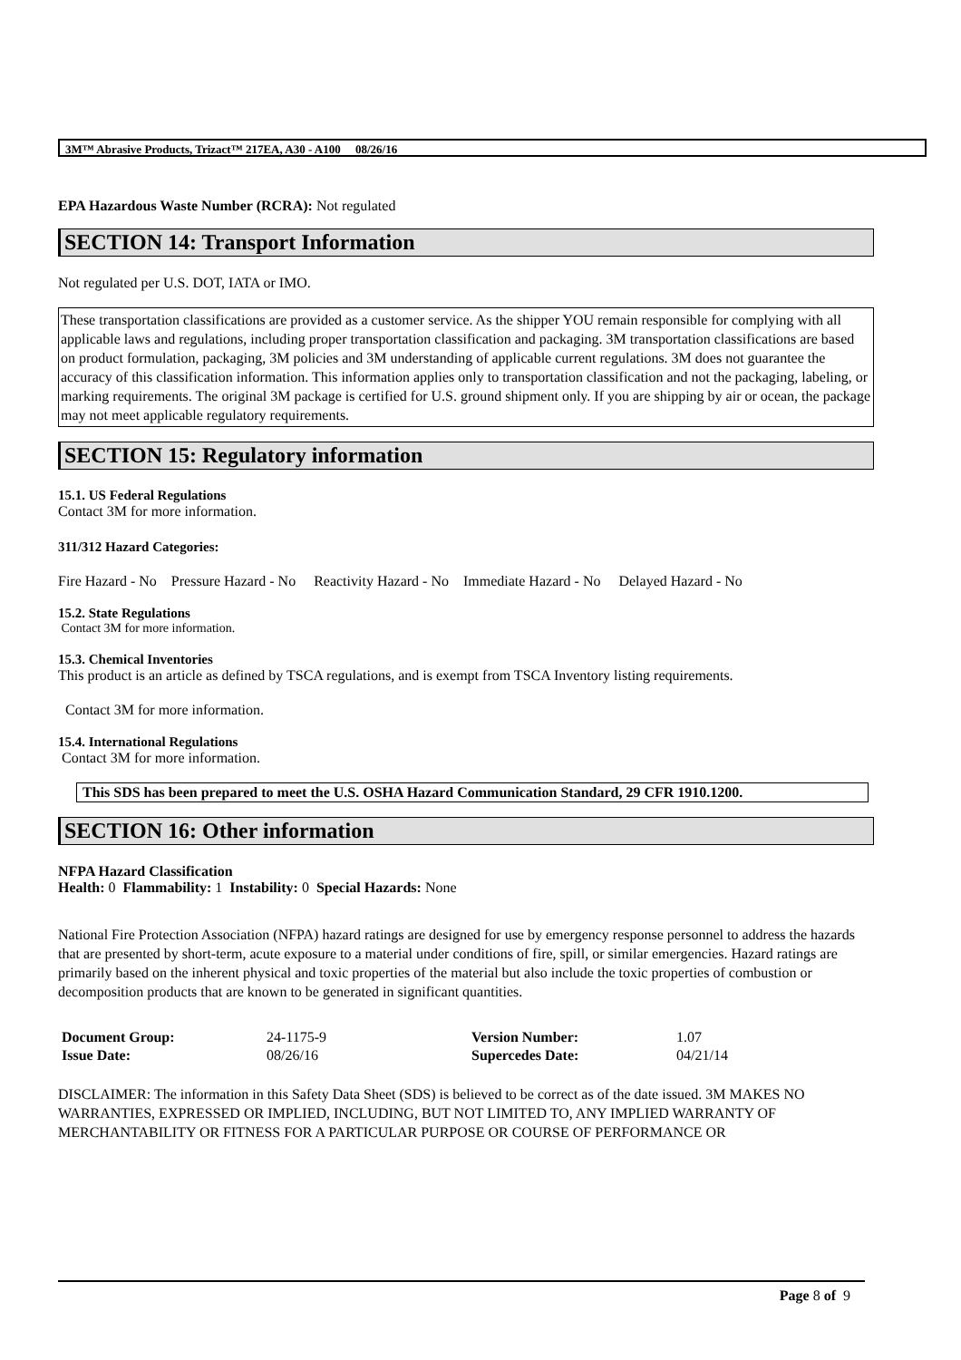3M™ Abrasive Products, Trizact™ 217EA, A30 - A100 08/26/16
EPA Hazardous Waste Number (RCRA): Not regulated
SECTION 14: Transport Information
Not regulated per U.S. DOT, IATA or IMO.
These transportation classifications are provided as a customer service. As the shipper YOU remain responsible for complying with all applicable laws and regulations, including proper transportation classification and packaging. 3M transportation classifications are based on product formulation, packaging, 3M policies and 3M understanding of applicable current regulations. 3M does not guarantee the accuracy of this classification information. This information applies only to transportation classification and not the packaging, labeling, or marking requirements. The original 3M package is certified for U.S. ground shipment only. If you are shipping by air or ocean, the package may not meet applicable regulatory requirements.
SECTION 15: Regulatory information
15.1. US Federal Regulations
Contact 3M for more information.
311/312 Hazard Categories:
Fire Hazard - No Pressure Hazard - No Reactivity Hazard - No Immediate Hazard - No Delayed Hazard - No
15.2. State Regulations
Contact 3M for more information.
15.3. Chemical Inventories
This product is an article as defined by TSCA regulations, and is exempt from TSCA Inventory listing requirements.
Contact 3M for more information.
15.4. International Regulations
Contact 3M for more information.
This SDS has been prepared to meet the U.S. OSHA Hazard Communication Standard, 29 CFR 1910.1200.
SECTION 16: Other information
NFPA Hazard Classification
Health: 0 Flammability: 1 Instability: 0 Special Hazards: None
National Fire Protection Association (NFPA) hazard ratings are designed for use by emergency response personnel to address the hazards that are presented by short-term, acute exposure to a material under conditions of fire, spill, or similar emergencies. Hazard ratings are primarily based on the inherent physical and toxic properties of the material but also include the toxic properties of combustion or decomposition products that are known to be generated in significant quantities.
| Document Group: | 24-1175-9 | Version Number: | 1.07 |
| Issue Date: | 08/26/16 | Supercedes Date: | 04/21/14 |
DISCLAIMER: The information in this Safety Data Sheet (SDS) is believed to be correct as of the date issued. 3M MAKES NO WARRANTIES, EXPRESSED OR IMPLIED, INCLUDING, BUT NOT LIMITED TO, ANY IMPLIED WARRANTY OF MERCHANTABILITY OR FITNESS FOR A PARTICULAR PURPOSE OR COURSE OF PERFORMANCE OR
Page 8 of 9